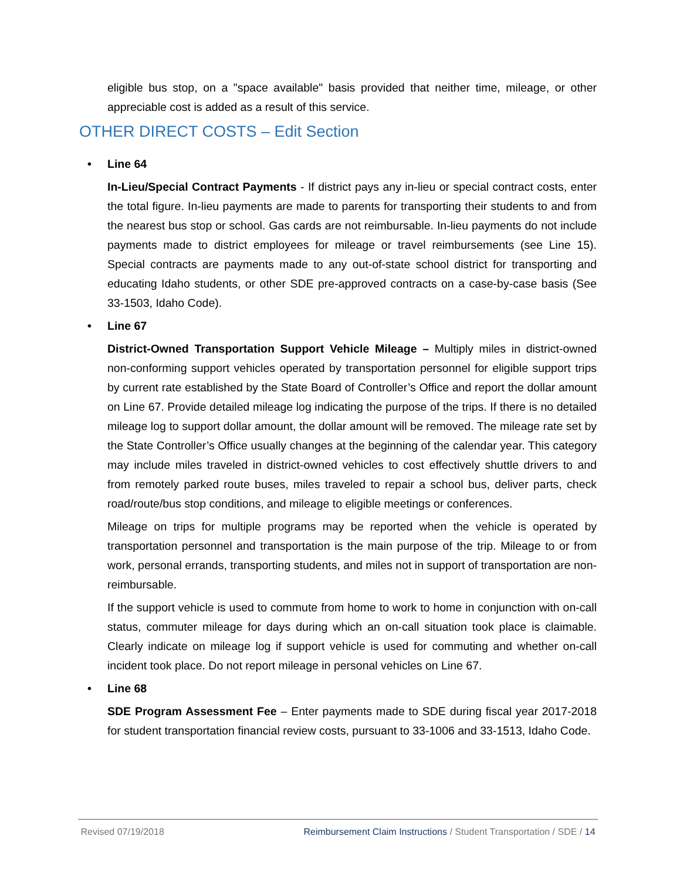eligible bus stop, on a "space available" basis provided that neither time, mileage, or other appreciable cost is added as a result of this service.
OTHER DIRECT COSTS – Edit Section
• Line 64
In-Lieu/Special Contract Payments - If district pays any in-lieu or special contract costs, enter the total figure. In-lieu payments are made to parents for transporting their students to and from the nearest bus stop or school. Gas cards are not reimbursable. In-lieu payments do not include payments made to district employees for mileage or travel reimbursements (see Line 15). Special contracts are payments made to any out-of-state school district for transporting and educating Idaho students, or other SDE pre-approved contracts on a case-by-case basis (See 33-1503, Idaho Code).
• Line 67
District-Owned Transportation Support Vehicle Mileage – Multiply miles in district-owned non-conforming support vehicles operated by transportation personnel for eligible support trips by current rate established by the State Board of Controller’s Office and report the dollar amount on Line 67. Provide detailed mileage log indicating the purpose of the trips. If there is no detailed mileage log to support dollar amount, the dollar amount will be removed. The mileage rate set by the State Controller’s Office usually changes at the beginning of the calendar year. This category may include miles traveled in district-owned vehicles to cost effectively shuttle drivers to and from remotely parked route buses, miles traveled to repair a school bus, deliver parts, check road/route/bus stop conditions, and mileage to eligible meetings or conferences.
Mileage on trips for multiple programs may be reported when the vehicle is operated by transportation personnel and transportation is the main purpose of the trip. Mileage to or from work, personal errands, transporting students, and miles not in support of transportation are non-reimbursable.
If the support vehicle is used to commute from home to work to home in conjunction with on-call status, commuter mileage for days during which an on-call situation took place is claimable. Clearly indicate on mileage log if support vehicle is used for commuting and whether on-call incident took place. Do not report mileage in personal vehicles on Line 67.
• Line 68
SDE Program Assessment Fee – Enter payments made to SDE during fiscal year 2017-2018 for student transportation financial review costs, pursuant to 33-1006 and 33-1513, Idaho Code.
Revised 07/19/2018 Reimbursement Claim Instructions / Student Transportation / SDE / 14